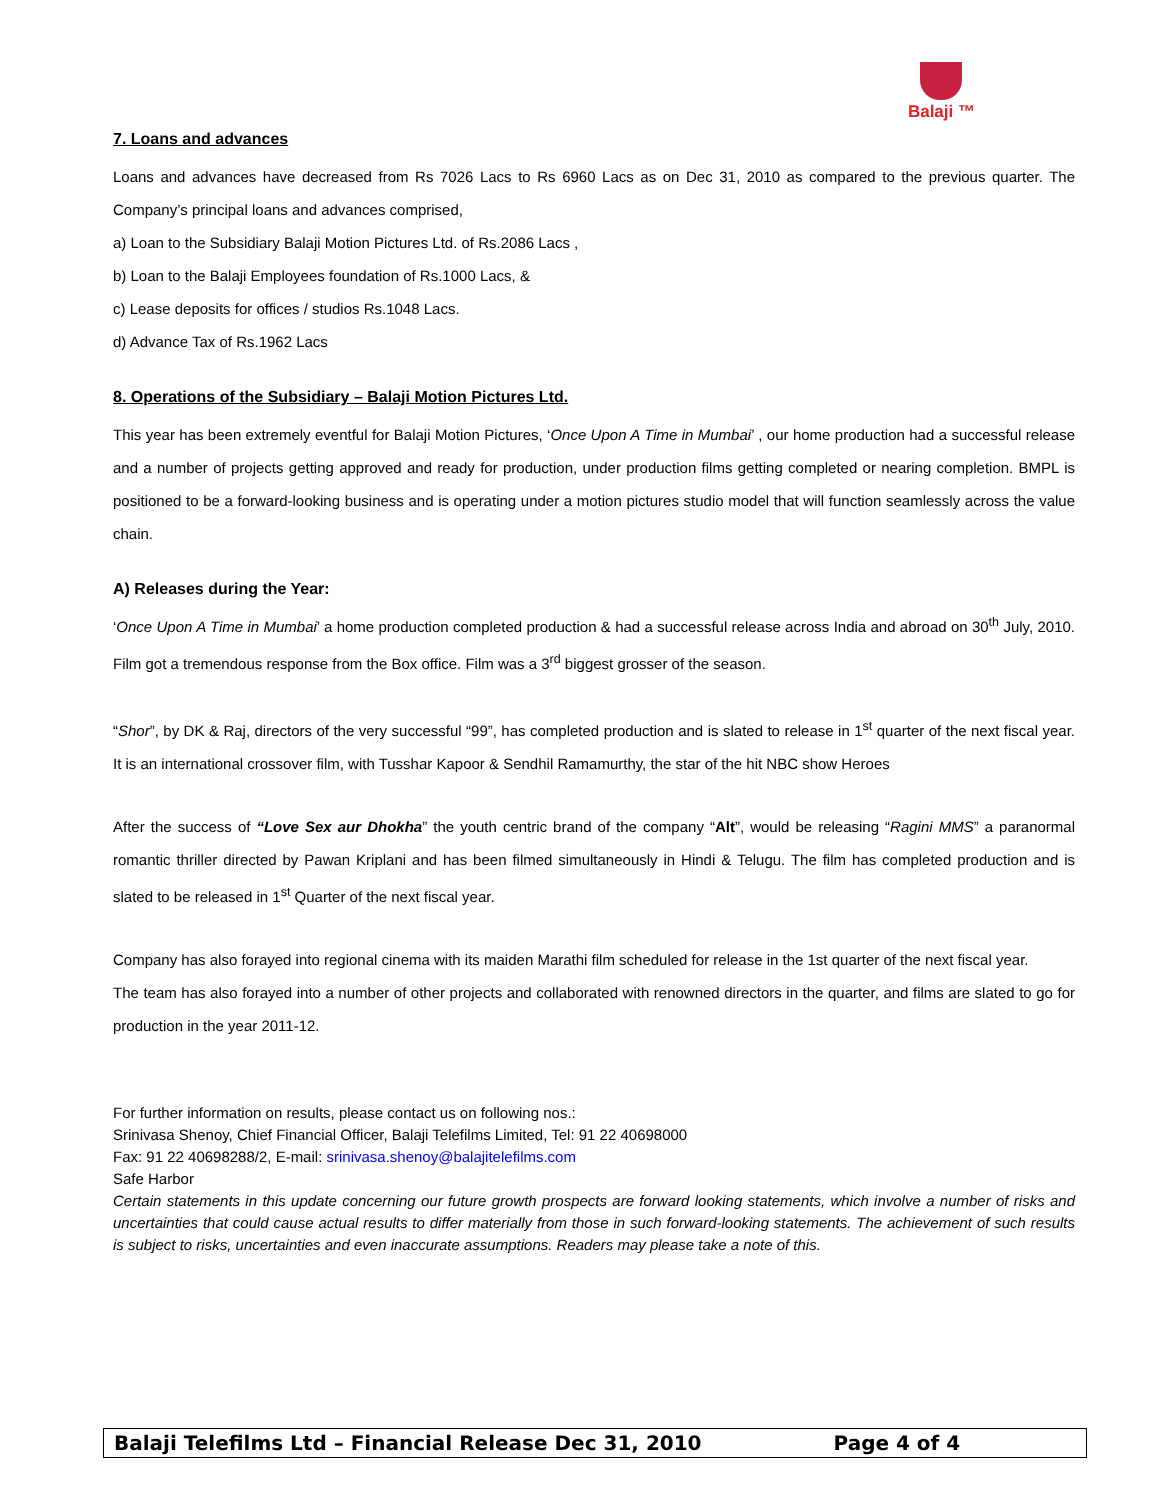Balaji ™
7. Loans and advances
Loans and advances have decreased from Rs 7026 Lacs to Rs 6960 Lacs as on Dec 31, 2010 as compared to the previous quarter. The Company’s principal loans and advances comprised,
a) Loan to the Subsidiary Balaji Motion Pictures Ltd. of Rs.2086 Lacs ,
b) Loan to the Balaji Employees foundation of Rs.1000 Lacs, &
c) Lease deposits for offices / studios Rs.1048 Lacs.
d) Advance Tax of Rs.1962 Lacs
8. Operations of the Subsidiary – Balaji Motion Pictures Ltd.
This year has been extremely eventful for Balaji Motion Pictures, ‘Once Upon A Time in Mumbai’ , our home production had a successful release and a number of projects getting approved and ready for production, under production films getting completed or nearing completion. BMPL is positioned to be a forward-looking business and is operating under a motion pictures studio model that will function seamlessly across the value chain.
A) Releases during the Year:
‘Once Upon A Time in Mumbai’ a home production completed production & had a successful release across India and abroad on 30<sup>th</sup> July, 2010. Film got a tremendous response from the Box office. Film was a 3<sup>rd</sup> biggest grosser of the season.
“Shor”, by DK & Raj, directors of the very successful “99”, has completed production and is slated to release in 1<sup>st</sup> quarter of the next fiscal year. It is an international crossover film, with Tusshar Kapoor & Sendhil Ramamurthy, the star of the hit NBC show Heroes
After the success of “Love Sex aur Dhokha” the youth centric brand of the company “Alt”, would be releasing “Ragini MMS” a paranormal romantic thriller directed by Pawan Kriplani and has been filmed simultaneously in Hindi & Telugu. The film has completed production and is slated to be released in 1<sup>st</sup> Quarter of the next fiscal year.
Company has also forayed into regional cinema with its maiden Marathi film scheduled for release in the 1st quarter of the next fiscal year.
The team has also forayed into a number of other projects and collaborated with renowned directors in the quarter, and films are slated to go for production in the year 2011-12.
For further information on results, please contact us on following nos.:
Srinivasa Shenoy, Chief Financial Officer, Balaji Telefilms Limited, Tel: 91 22 40698000
Fax: 91 22 40698288/2, E-mail: srinivasa.shenoy@balajitelefilms.com
Safe Harbor
Certain statements in this update concerning our future growth prospects are forward looking statements, which involve a number of risks and uncertainties that could cause actual results to differ materially from those in such forward-looking statements. The achievement of such results is subject to risks, uncertainties and even inaccurate assumptions. Readers may please take a note of this.
Balaji Telefilms Ltd – Financial Release Dec 31, 2010 Page 4 of 4